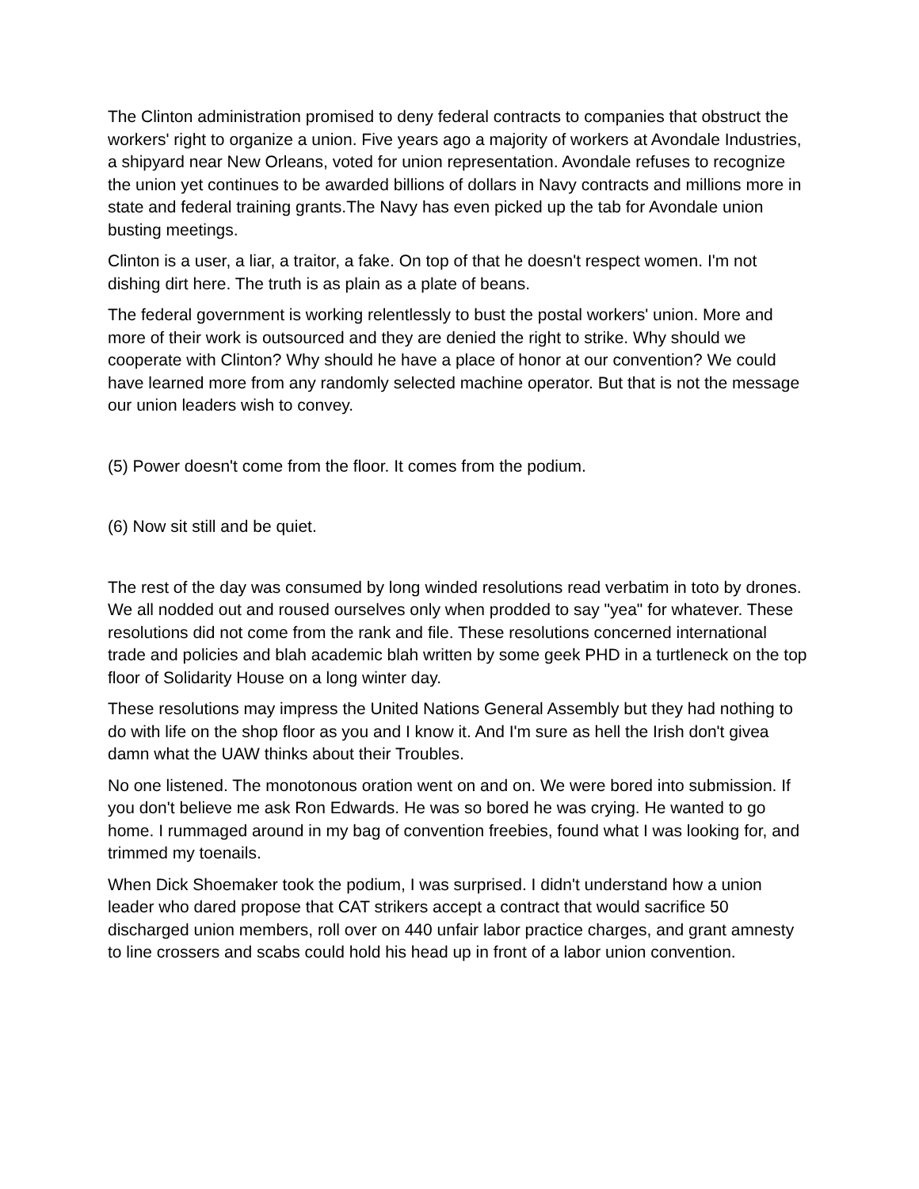The Clinton administration promised to deny federal contracts to companies that obstruct the workers' right to organize a union. Five years ago a majority of workers at Avondale Industries, a shipyard near New Orleans, voted for union representation. Avondale refuses to recognize the union yet continues to be awarded billions of dollars in Navy contracts and millions more in state and federal training grants.The Navy has even picked up the tab for Avondale union busting meetings.
Clinton is a user, a liar, a traitor, a fake. On top of that he doesn't respect women. I'm not dishing dirt here. The truth is as plain as a plate of beans.
The federal government is working relentlessly to bust the postal workers' union. More and more of their work is outsourced and they are denied the right to strike. Why should we cooperate with Clinton? Why should he have a place of honor at our convention? We could have learned more from any randomly selected machine operator. But that is not the message our union leaders wish to convey.
(5) Power doesn't come from the floor. It comes from the podium.
(6) Now sit still and be quiet.
The rest of the day was consumed by long winded resolutions read verbatim in toto by drones. We all nodded out and roused ourselves only when prodded to say "yea" for whatever. These resolutions did not come from the rank and file. These resolutions concerned international trade and policies and blah academic blah written by some geek PHD in a turtleneck on the top floor of Solidarity House on a long winter day.
These resolutions may impress the United Nations General Assembly but they had nothing to do with life on the shop floor as you and I know it. And I'm sure as hell the Irish don't givea damn what the UAW thinks about their Troubles.
No one listened. The monotonous oration went on and on. We were bored into submission. If you don't believe me ask Ron Edwards. He was so bored he was crying. He wanted to go home. I rummaged around in my bag of convention freebies, found what I was looking for, and trimmed my toenails.
When Dick Shoemaker took the podium, I was surprised. I didn't understand how a union leader who dared propose that CAT strikers accept a contract that would sacrifice 50 discharged union members, roll over on 440 unfair labor practice charges, and grant amnesty to line crossers and scabs could hold his head up in front of a labor union convention.